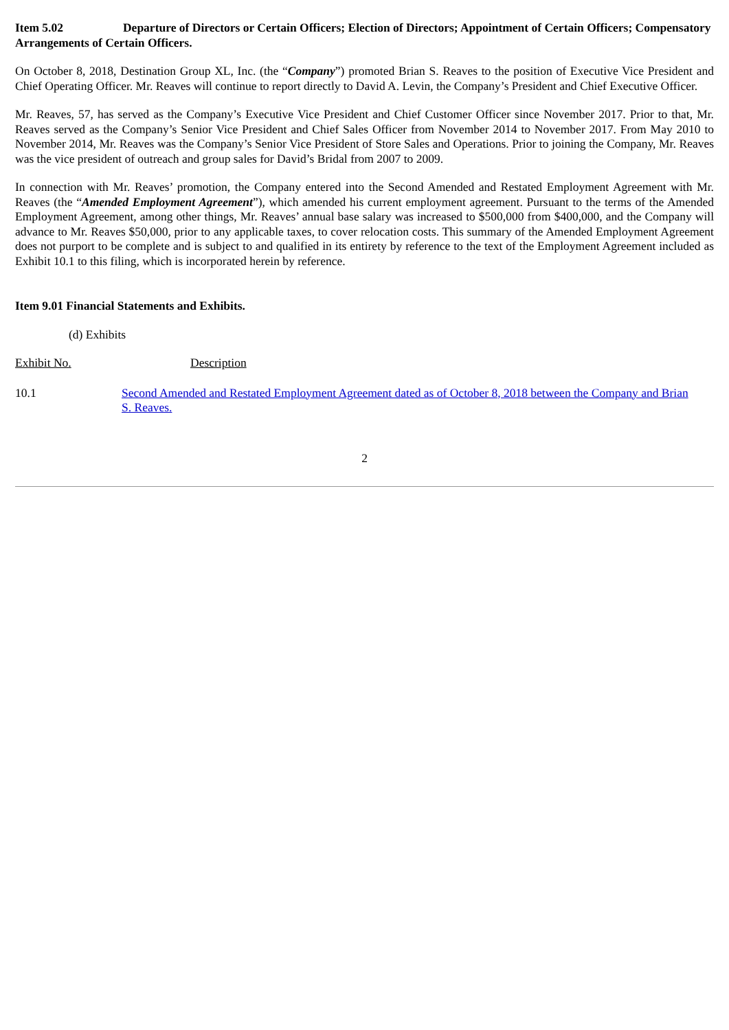Item 5.02 Departure of Directors or Certain Officers; Election of Directors; Appointment of Certain Officers; Compensatory Arrangements of Certain Officers.
On October 8, 2018, Destination Group XL, Inc. (the “Company”) promoted Brian S. Reaves to the position of Executive Vice President and Chief Operating Officer. Mr. Reaves will continue to report directly to David A. Levin, the Company’s President and Chief Executive Officer.
Mr. Reaves, 57, has served as the Company’s Executive Vice President and Chief Customer Officer since November 2017. Prior to that, Mr. Reaves served as the Company’s Senior Vice President and Chief Sales Officer from November 2014 to November 2017. From May 2010 to November 2014, Mr. Reaves was the Company’s Senior Vice President of Store Sales and Operations. Prior to joining the Company, Mr. Reaves was the vice president of outreach and group sales for David’s Bridal from 2007 to 2009.
In connection with Mr. Reaves’ promotion, the Company entered into the Second Amended and Restated Employment Agreement with Mr. Reaves (the “Amended Employment Agreement”), which amended his current employment agreement. Pursuant to the terms of the Amended Employment Agreement, among other things, Mr. Reaves’ annual base salary was increased to $500,000 from $400,000, and the Company will advance to Mr. Reaves $50,000, prior to any applicable taxes, to cover relocation costs. This summary of the Amended Employment Agreement does not purport to be complete and is subject to and qualified in its entirety by reference to the text of the Employment Agreement included as Exhibit 10.1 to this filing, which is incorporated herein by reference.
Item 9.01 Financial Statements and Exhibits.
(d) Exhibits
| Exhibit No. | Description |
| 10.1 | Second Amended and Restated Employment Agreement dated as of October 8, 2018 between the Company and Brian S. Reaves. |
2